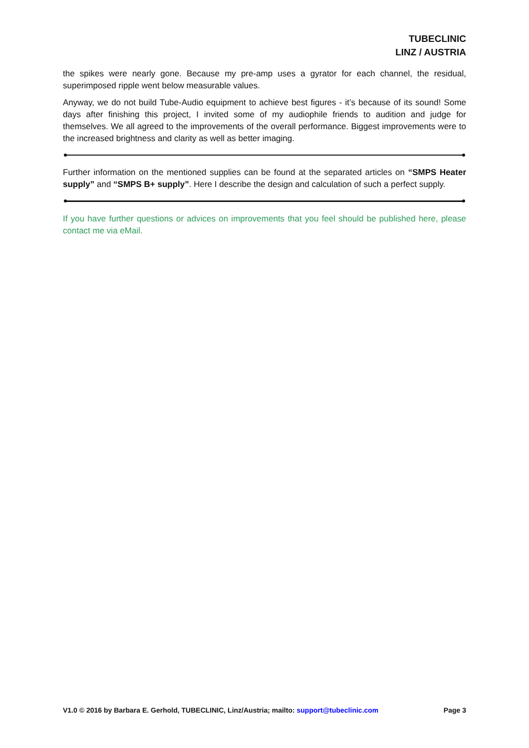TUBECLINIC
LINZ / AUSTRIA
the spikes were nearly gone. Because my pre-amp uses a gyrator for each channel, the residual, superimposed ripple went below measurable values.
Anyway, we do not build Tube-Audio equipment to achieve best figures - it’s because of its sound! Some days after finishing this project, I invited some of my audiophile friends to audition and judge for themselves. We all agreed to the improvements of the overall performance. Biggest improvements were to the increased brightness and clarity as well as better imaging.
Further information on the mentioned supplies can be found at the separated articles on “SMPS Heater supply” and “SMPS B+ supply”. Here I describe the design and calculation of such a perfect supply.
If you have further questions or advices on improvements that you feel should be published here, please contact me via eMail.
V1.0 © 2016 by Barbara E. Gerhold, TUBECLINIC, Linz/Austria; mailto: support@tubeclinic.com Page 3